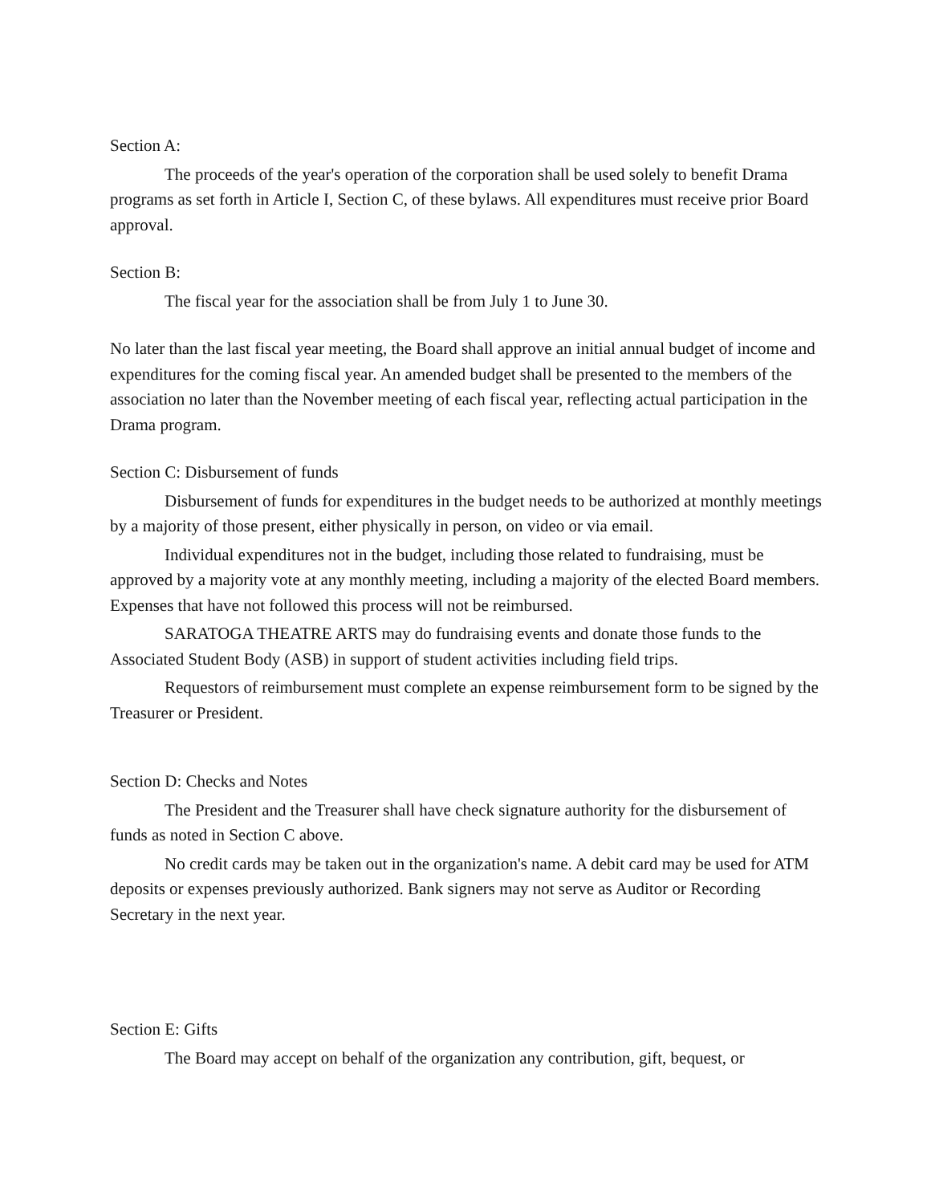Section A:
The proceeds of the year's operation of the corporation shall be used solely to benefit Drama programs as set forth in Article I, Section C, of these bylaws. All expenditures must receive prior Board approval.
Section B:
The fiscal year for the association shall be from July 1 to June 30.
No later than the last fiscal year meeting, the Board shall approve an initial annual budget of income and expenditures for the coming fiscal year. An amended budget shall be presented to the members of the association no later than the November meeting of each fiscal year, reflecting actual participation in the Drama program.
Section C: Disbursement of funds
Disbursement of funds for expenditures in the budget needs to be authorized at monthly meetings by a majority of those present, either physically in person, on video or via email.
Individual expenditures not in the budget, including those related to fundraising, must be approved by a majority vote at any monthly meeting, including a majority of the elected Board members. Expenses that have not followed this process will not be reimbursed.
SARATOGA THEATRE ARTS may do fundraising events and donate those funds to the Associated Student Body (ASB) in support of student activities including field trips.
Requestors of reimbursement must complete an expense reimbursement form to be signed by the Treasurer or President.
Section D: Checks and Notes
The President and the Treasurer shall have check signature authority for the disbursement of funds as noted in Section C above.
No credit cards may be taken out in the organization's name. A debit card may be used for ATM deposits or expenses previously authorized. Bank signers may not serve as Auditor or Recording Secretary in the next year.
Section E: Gifts
The Board may accept on behalf of the organization any contribution, gift, bequest, or